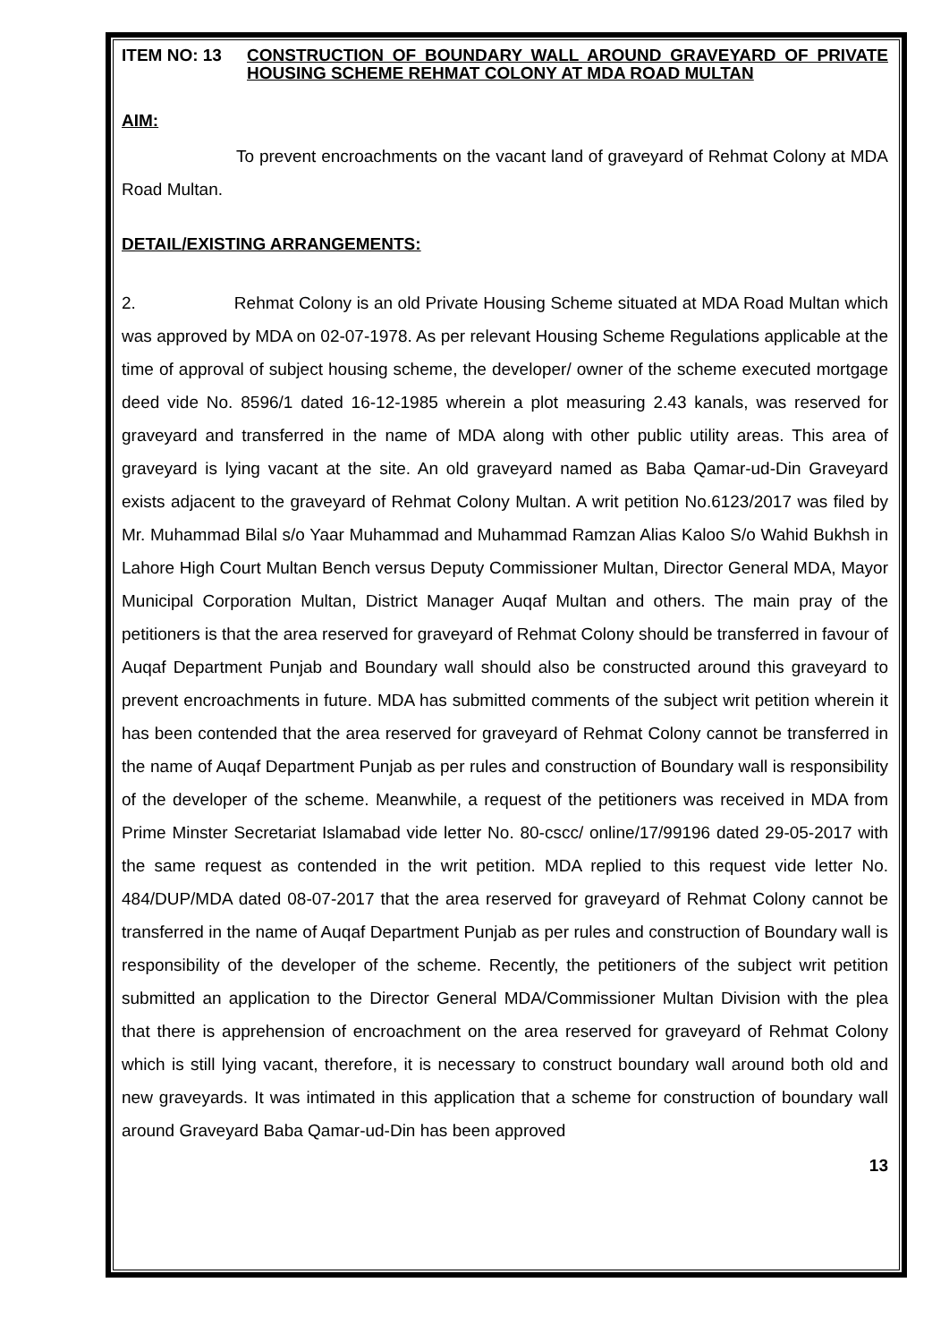ITEM NO: 13 CONSTRUCTION OF BOUNDARY WALL AROUND GRAVEYARD OF PRIVATE HOUSING SCHEME REHMAT COLONY AT MDA ROAD MULTAN
AIM:
To prevent encroachments on the vacant land of graveyard of Rehmat Colony at MDA Road Multan.
DETAIL/EXISTING ARRANGEMENTS:
2. Rehmat Colony is an old Private Housing Scheme situated at MDA Road Multan which was approved by MDA on 02-07-1978. As per relevant Housing Scheme Regulations applicable at the time of approval of subject housing scheme, the developer/ owner of the scheme executed mortgage deed vide No. 8596/1 dated 16-12-1985 wherein a plot measuring 2.43 kanals, was reserved for graveyard and transferred in the name of MDA along with other public utility areas. This area of graveyard is lying vacant at the site. An old graveyard named as Baba Qamar-ud-Din Graveyard exists adjacent to the graveyard of Rehmat Colony Multan. A writ petition No.6123/2017 was filed by Mr. Muhammad Bilal s/o Yaar Muhammad and Muhammad Ramzan Alias Kaloo S/o Wahid Bukhsh in Lahore High Court Multan Bench versus Deputy Commissioner Multan, Director General MDA, Mayor Municipal Corporation Multan, District Manager Auqaf Multan and others. The main pray of the petitioners is that the area reserved for graveyard of Rehmat Colony should be transferred in favour of Auqaf Department Punjab and Boundary wall should also be constructed around this graveyard to prevent encroachments in future. MDA has submitted comments of the subject writ petition wherein it has been contended that the area reserved for graveyard of Rehmat Colony cannot be transferred in the name of Auqaf Department Punjab as per rules and construction of Boundary wall is responsibility of the developer of the scheme. Meanwhile, a request of the petitioners was received in MDA from Prime Minster Secretariat Islamabad vide letter No. 80-cscc/ online/17/99196 dated 29-05-2017 with the same request as contended in the writ petition. MDA replied to this request vide letter No. 484/DUP/MDA dated 08-07-2017 that the area reserved for graveyard of Rehmat Colony cannot be transferred in the name of Auqaf Department Punjab as per rules and construction of Boundary wall is responsibility of the developer of the scheme. Recently, the petitioners of the subject writ petition submitted an application to the Director General MDA/Commissioner Multan Division with the plea that there is apprehension of encroachment on the area reserved for graveyard of Rehmat Colony which is still lying vacant, therefore, it is necessary to construct boundary wall around both old and new graveyards. It was intimated in this application that a scheme for construction of boundary wall around Graveyard Baba Qamar-ud-Din has been approved
13